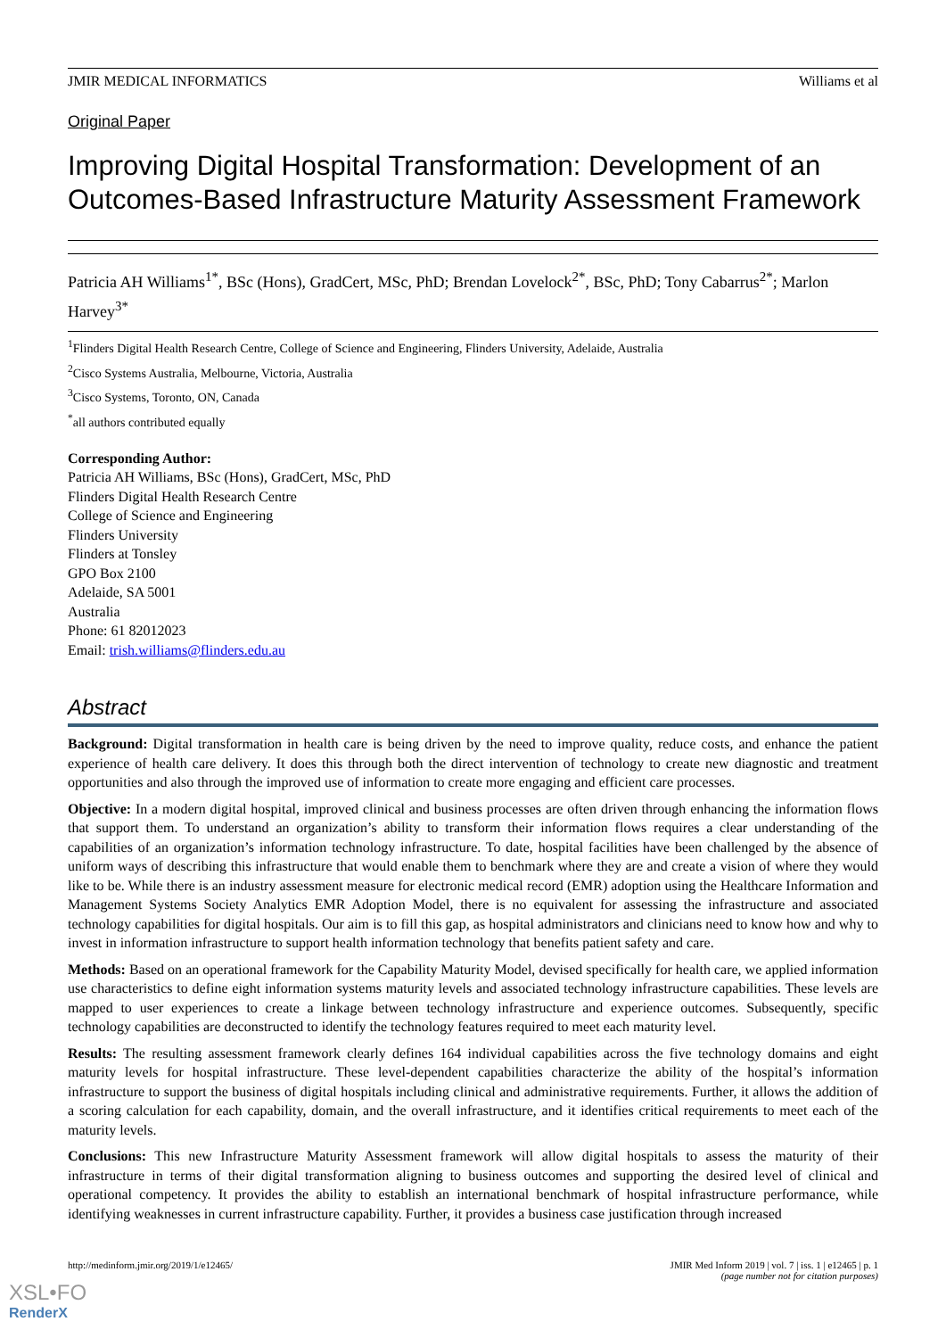JMIR MEDICAL INFORMATICS Williams et al
Original Paper
Improving Digital Hospital Transformation: Development of an Outcomes-Based Infrastructure Maturity Assessment Framework
Patricia AH Williams<sup>1*</sup>, BSc (Hons), GradCert, MSc, PhD; Brendan Lovelock<sup>2*</sup>, BSc, PhD; Tony Cabarrus<sup>2*</sup>; Marlon Harvey<sup>3*</sup>
<sup>1</sup> Flinders Digital Health Research Centre, College of Science and Engineering, Flinders University, Adelaide, Australia
<sup>2</sup> Cisco Systems Australia, Melbourne, Victoria, Australia
<sup>3</sup> Cisco Systems, Toronto, ON, Canada
<sup>*</sup> all authors contributed equally
Corresponding Author:
Patricia AH Williams, BSc (Hons), GradCert, MSc, PhD
Flinders Digital Health Research Centre
College of Science and Engineering
Flinders University
Flinders at Tonsley
GPO Box 2100
Adelaide, SA 5001
Australia
Phone: 61 82012023
Email: trish.williams@flinders.edu.au
Abstract
Background: Digital transformation in health care is being driven by the need to improve quality, reduce costs, and enhance the patient experience of health care delivery. It does this through both the direct intervention of technology to create new diagnostic and treatment opportunities and also through the improved use of information to create more engaging and efficient care processes.
Objective: In a modern digital hospital, improved clinical and business processes are often driven through enhancing the information flows that support them. To understand an organization’s ability to transform their information flows requires a clear understanding of the capabilities of an organization’s information technology infrastructure. To date, hospital facilities have been challenged by the absence of uniform ways of describing this infrastructure that would enable them to benchmark where they are and create a vision of where they would like to be. While there is an industry assessment measure for electronic medical record (EMR) adoption using the Healthcare Information and Management Systems Society Analytics EMR Adoption Model, there is no equivalent for assessing the infrastructure and associated technology capabilities for digital hospitals. Our aim is to fill this gap, as hospital administrators and clinicians need to know how and why to invest in information infrastructure to support health information technology that benefits patient safety and care.
Methods: Based on an operational framework for the Capability Maturity Model, devised specifically for health care, we applied information use characteristics to define eight information systems maturity levels and associated technology infrastructure capabilities. These levels are mapped to user experiences to create a linkage between technology infrastructure and experience outcomes. Subsequently, specific technology capabilities are deconstructed to identify the technology features required to meet each maturity level.
Results: The resulting assessment framework clearly defines 164 individual capabilities across the five technology domains and eight maturity levels for hospital infrastructure. These level-dependent capabilities characterize the ability of the hospital’s information infrastructure to support the business of digital hospitals including clinical and administrative requirements. Further, it allows the addition of a scoring calculation for each capability, domain, and the overall infrastructure, and it identifies critical requirements to meet each of the maturity levels.
Conclusions: This new Infrastructure Maturity Assessment framework will allow digital hospitals to assess the maturity of their infrastructure in terms of their digital transformation aligning to business outcomes and supporting the desired level of clinical and operational competency. It provides the ability to establish an international benchmark of hospital infrastructure performance, while identifying weaknesses in current infrastructure capability. Further, it provides a business case justification through increased
http://medinform.jmir.org/2019/1/e12465/ JMIR Med Inform 2019 | vol. 7 | iss. 1 | e12465 | p. 1
(page number not for citation purposes)
XSL•FO
RenderX